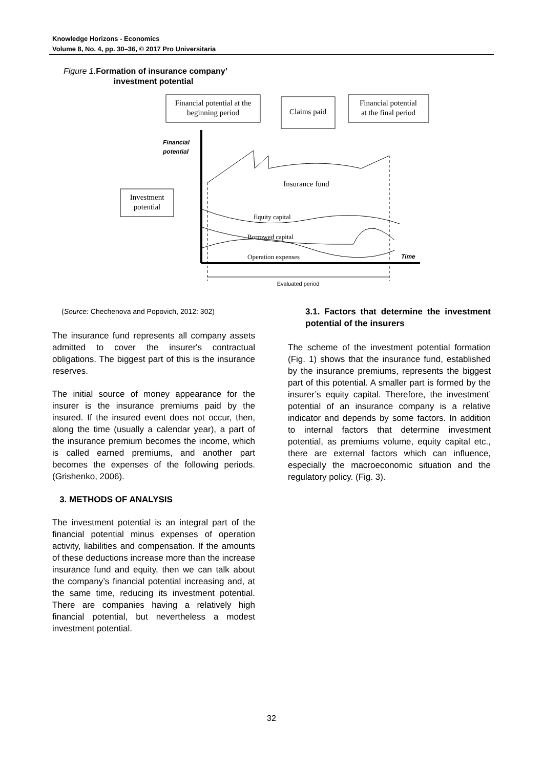Knowledge Horizons - Economics
Volume 8, No. 4, pp. 30–36, © 2017 Pro Universitaria
Figure 1. Formation of insurance company’
investment potential
Financial potential at the
beginning period
Claims paid
Financial potential
at the final period
Investment
potential
Financial
potential
Insurance fund
Equity capital
Borrowed capital
Operation expenses
Time
Evaluated period
(Source: Chechenova and Popovich, 2012: 302)
The insurance fund represents all company assets admitted to cover the insurer's contractual obligations. The biggest part of this is the insurance reserves.
The initial source of money appearance for the insurer is the insurance premiums paid by the insured. If the insured event does not occur, then, along the time (usually a calendar year), a part of the insurance premium becomes the income, which is called earned premiums, and another part becomes the expenses of the following periods. (Grishenko, 2006).
3. METHODS OF ANALYSIS
The investment potential is an integral part of the financial potential minus expenses of operation activity, liabilities and compensation. If the amounts of these deductions increase more than the increase insurance fund and equity, then we can talk about the company’s financial potential increasing and, at the same time, reducing its investment potential. There are companies having a relatively high financial potential, but nevertheless a modest investment potential.
3.1. Factors that determine the investment potential of the insurers
The scheme of the investment potential formation (Fig. 1) shows that the insurance fund, established by the insurance premiums, represents the biggest part of this potential. A smaller part is formed by the insurer’s equity capital. Therefore, the investment’ potential of an insurance company is a relative indicator and depends by some factors. In addition to internal factors that determine investment potential, as premiums volume, equity capital etc., there are external factors which can influence, especially the macroeconomic situation and the regulatory policy. (Fig. 3).
32